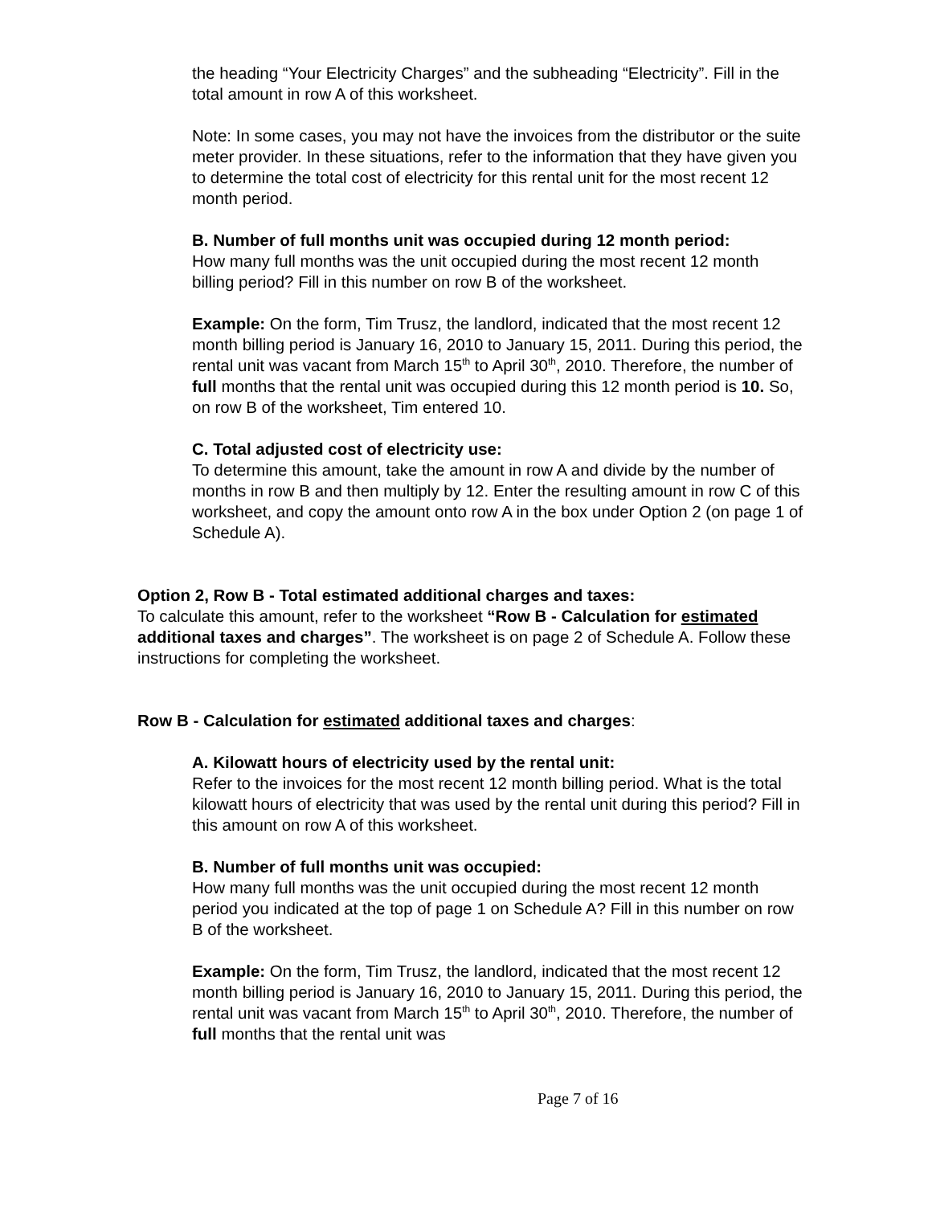the heading “Your Electricity Charges” and the subheading “Electricity”. Fill in the total amount in row A of this worksheet.
Note: In some cases, you may not have the invoices from the distributor or the suite meter provider. In these situations, refer to the information that they have given you to determine the total cost of electricity for this rental unit for the most recent 12 month period.
B. Number of full months unit was occupied during 12 month period:
How many full months was the unit occupied during the most recent 12 month billing period? Fill in this number on row B of the worksheet.
Example: On the form, Tim Trusz, the landlord, indicated that the most recent 12 month billing period is January 16, 2010 to January 15, 2011. During this period, the rental unit was vacant from March 15<sup>th</sup> to April 30<sup>th</sup>, 2010. Therefore, the number of full months that the rental unit was occupied during this 12 month period is 10. So, on row B of the worksheet, Tim entered 10.
C. Total adjusted cost of electricity use:
To determine this amount, take the amount in row A and divide by the number of months in row B and then multiply by 12. Enter the resulting amount in row C of this worksheet, and copy the amount onto row A in the box under Option 2 (on page 1 of Schedule A).
Option 2, Row B - Total estimated additional charges and taxes:
To calculate this amount, refer to the worksheet “Row B - Calculation for estimated additional taxes and charges”. The worksheet is on page 2 of Schedule A. Follow these instructions for completing the worksheet.
Row B - Calculation for estimated additional taxes and charges:
A. Kilowatt hours of electricity used by the rental unit:
Refer to the invoices for the most recent 12 month billing period. What is the total kilowatt hours of electricity that was used by the rental unit during this period? Fill in this amount on row A of this worksheet.
B. Number of full months unit was occupied:
How many full months was the unit occupied during the most recent 12 month period you indicated at the top of page 1 on Schedule A? Fill in this number on row B of the worksheet.
Example: On the form, Tim Trusz, the landlord, indicated that the most recent 12 month billing period is January 16, 2010 to January 15, 2011. During this period, the rental unit was vacant from March 15<sup>th</sup> to April 30<sup>th</sup>, 2010. Therefore, the number of full months that the rental unit was
Page 7 of 16